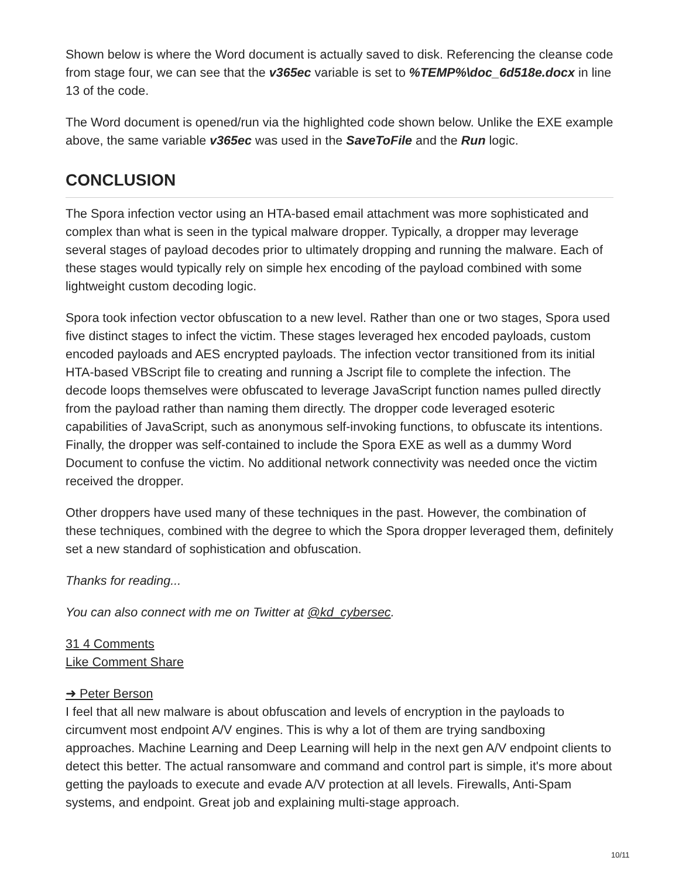Shown below is where the Word document is actually saved to disk. Referencing the cleanse code from stage four, we can see that the v365ec variable is set to %TEMP%\doc_6d518e.docx in line 13 of the code.
The Word document is opened/run via the highlighted code shown below. Unlike the EXE example above, the same variable v365ec was used in the SaveToFile and the Run logic.
CONCLUSION
The Spora infection vector using an HTA-based email attachment was more sophisticated and complex than what is seen in the typical malware dropper. Typically, a dropper may leverage several stages of payload decodes prior to ultimately dropping and running the malware. Each of these stages would typically rely on simple hex encoding of the payload combined with some lightweight custom decoding logic.
Spora took infection vector obfuscation to a new level. Rather than one or two stages, Spora used five distinct stages to infect the victim. These stages leveraged hex encoded payloads, custom encoded payloads and AES encrypted payloads. The infection vector transitioned from its initial HTA-based VBScript file to creating and running a Jscript file to complete the infection. The decode loops themselves were obfuscated to leverage JavaScript function names pulled directly from the payload rather than naming them directly. The dropper code leveraged esoteric capabilities of JavaScript, such as anonymous self-invoking functions, to obfuscate its intentions. Finally, the dropper was self-contained to include the Spora EXE as well as a dummy Word Document to confuse the victim. No additional network connectivity was needed once the victim received the dropper.
Other droppers have used many of these techniques in the past. However, the combination of these techniques, combined with the degree to which the Spora dropper leveraged them, definitely set a new standard of sophistication and obfuscation.
Thanks for reading...
You can also connect with me on Twitter at @kd_cybersec.
31 4 Comments
Like Comment Share
➜ Peter Berson
I feel that all new malware is about obfuscation and levels of encryption in the payloads to circumvent most endpoint A/V engines. This is why a lot of them are trying sandboxing approaches. Machine Learning and Deep Learning will help in the next gen A/V endpoint clients to detect this better. The actual ransomware and command and control part is simple, it's more about getting the payloads to execute and evade A/V protection at all levels. Firewalls, Anti-Spam systems, and endpoint. Great job and explaining multi-stage approach.
10/11